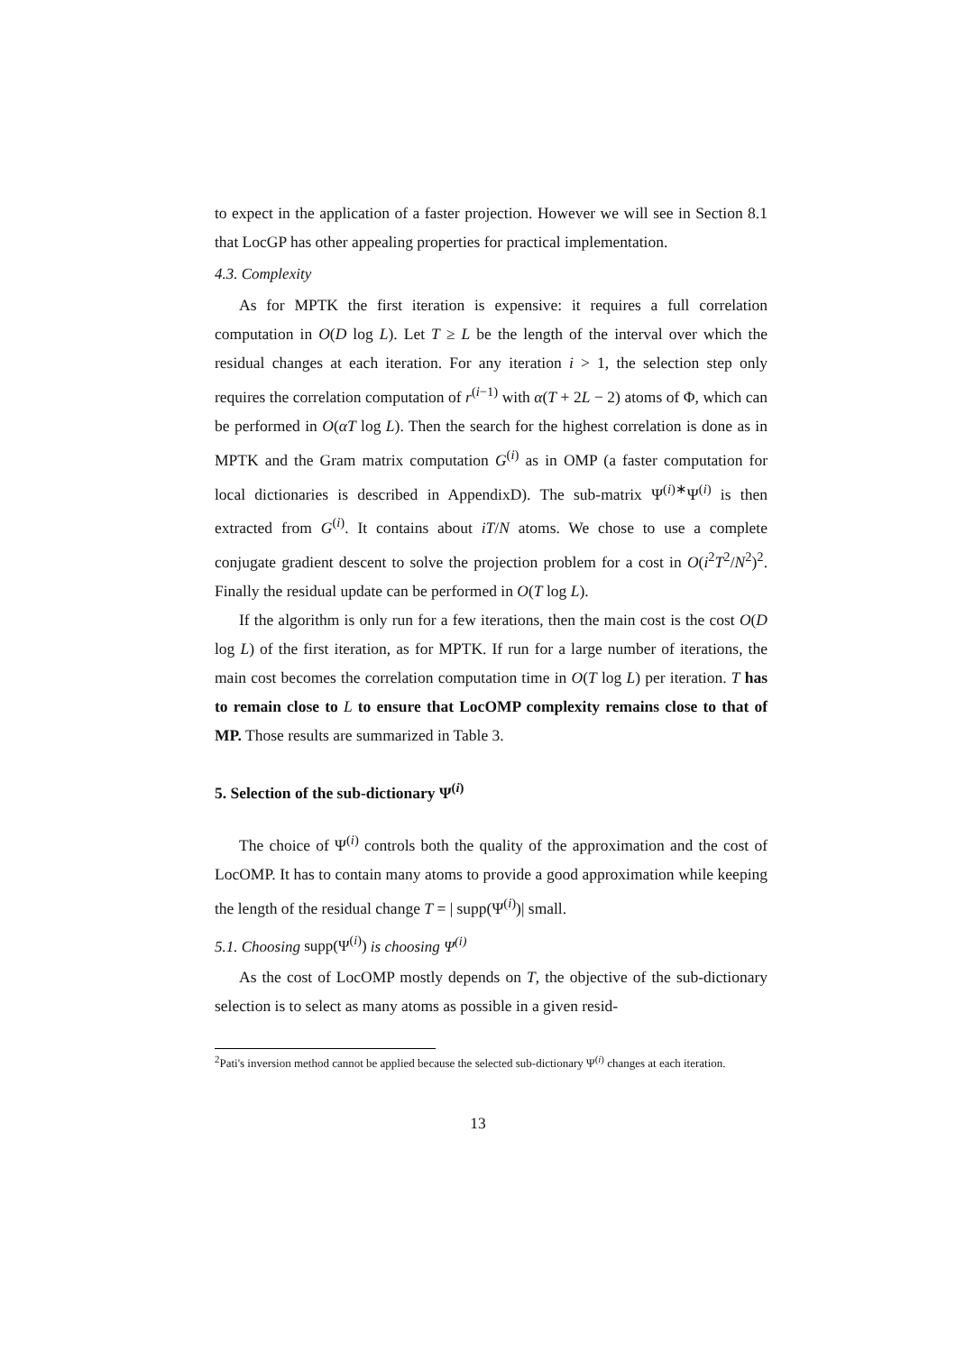to expect in the application of a faster projection. However we will see in Section 8.1 that LocGP has other appealing properties for practical implementation.
4.3. Complexity
As for MPTK the first iteration is expensive: it requires a full correlation computation in O(D log L). Let T ≥ L be the length of the interval over which the residual changes at each iteration. For any iteration i > 1, the selection step only requires the correlation computation of r<sup>(i−1)</sup> with α(T + 2L − 2) atoms of Φ, which can be performed in O(αT log L). Then the search for the highest correlation is done as in MPTK and the Gram matrix computation G<sup>(i)</sup> as in OMP (a faster computation for local dictionaries is described in AppendixD). The sub-matrix Ψ<sup>(i)∗</sup>Ψ<sup>(i)</sup> is then extracted from G<sup>(i)</sup>. It contains about iT/N atoms. We chose to use a complete conjugate gradient descent to solve the projection problem for a cost in O(i<sup>2</sup>T<sup>2</sup>/N<sup>2</sup>)<sup>2</sup>. Finally the residual update can be performed in O(T log L).
If the algorithm is only run for a few iterations, then the main cost is the cost O(D log L) of the first iteration, as for MPTK. If run for a large number of iterations, the main cost becomes the correlation computation time in O(T log L) per iteration. T has to remain close to L to ensure that LocOMP complexity remains close to that of MP. Those results are summarized in Table 3.
5. Selection of the sub-dictionary Ψ<sup>(i)</sup>
The choice of Ψ<sup>(i)</sup> controls both the quality of the approximation and the cost of LocOMP. It has to contain many atoms to provide a good approximation while keeping the length of the residual change T = | supp(Ψ<sup>(i)</sup>)| small.
5.1. Choosing supp(Ψ<sup>(i)</sup>) is choosing Ψ<sup>(i)</sup>
As the cost of LocOMP mostly depends on T, the objective of the sub-dictionary selection is to select as many atoms as possible in a given resid-
<sup>2</sup> Pati's inversion method cannot be applied because the selected sub-dictionary Ψ<sup>(i)</sup> changes at each iteration.
13